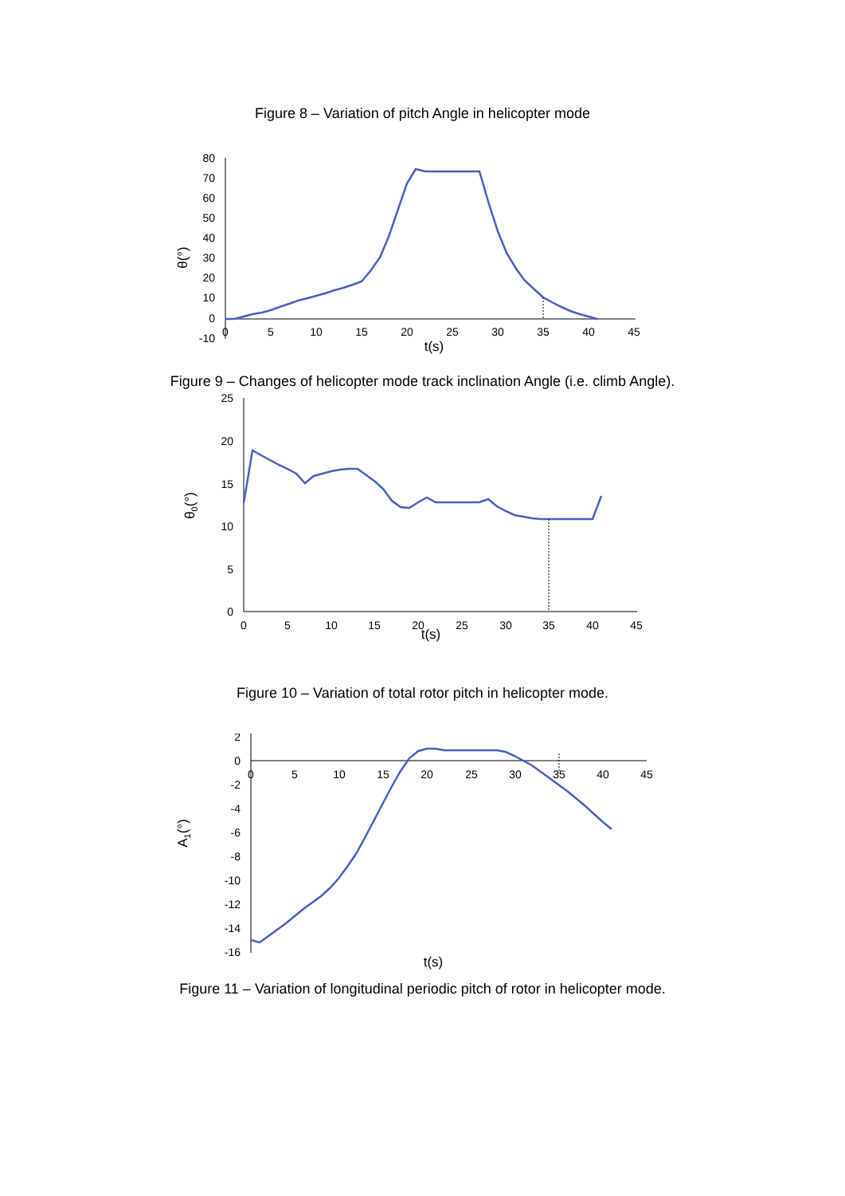Figure 8 – Variation of pitch Angle in helicopter mode
80
70
60
50
40
30
20
10
0
-10
0
5
10
15
20
25
30
35
40
45
t(s)
θ(°)
Figure 9 – Changes of helicopter mode track inclination Angle (i.e. climb Angle).
25
20
15
10
5
0
0
5
10
15
20
25
30
35
40
45
t(s)
θ0(°)
Figure 10 – Variation of total rotor pitch in helicopter mode.
2
0
-2
-4
-6
-8
-10
-12
-14
-16
0
5
10
15
20
25
30
35
40
45
t(s)
A1(°)
Figure 11 – Variation of longitudinal periodic pitch of rotor in helicopter mode.